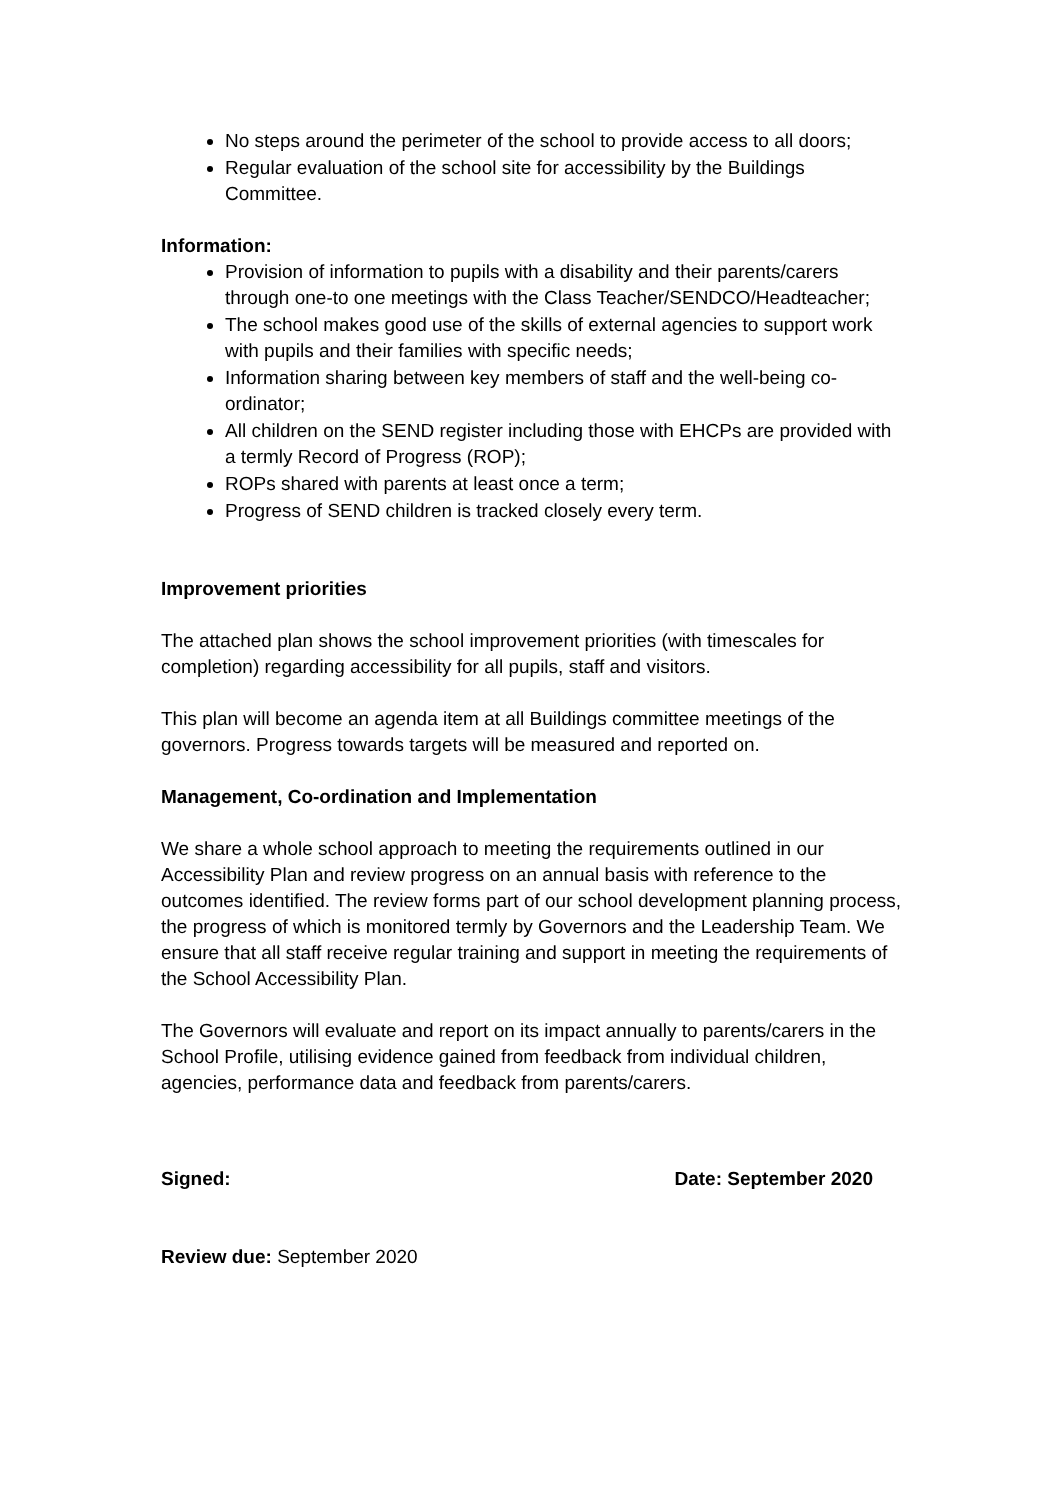No steps around the perimeter of the school to provide access to all doors;
Regular evaluation of the school site for accessibility by the Buildings Committee.
Information:
Provision of information to pupils with a disability and their parents/carers through one-to one meetings with the Class Teacher/SENDCO/Headteacher;
The school makes good use of the skills of external agencies to support work with pupils and their families with specific needs;
Information sharing between key members of staff and the well-being co-ordinator;
All children on the SEND register including those with EHCPs are provided with a termly Record of Progress (ROP);
ROPs shared with parents at least once a term;
Progress of SEND children is tracked closely every term.
Improvement priorities
The attached plan shows the school improvement priorities (with timescales for completion) regarding accessibility for all pupils, staff and visitors.
This plan will become an agenda item at all Buildings committee meetings of the governors. Progress towards targets will be measured and reported on.
Management, Co-ordination and Implementation
We share a whole school approach to meeting the requirements outlined in our Accessibility Plan and review progress on an annual basis with reference to the outcomes identified. The review forms part of our school development planning process, the progress of which is monitored termly by Governors and the Leadership Team. We ensure that all staff receive regular training and support in meeting the requirements of the School Accessibility Plan.
The Governors will evaluate and report on its impact annually to parents/carers in the School Profile, utilising evidence gained from feedback from individual children, agencies, performance data and feedback from parents/carers.
Signed: Date: September 2020
Review due: September 2020